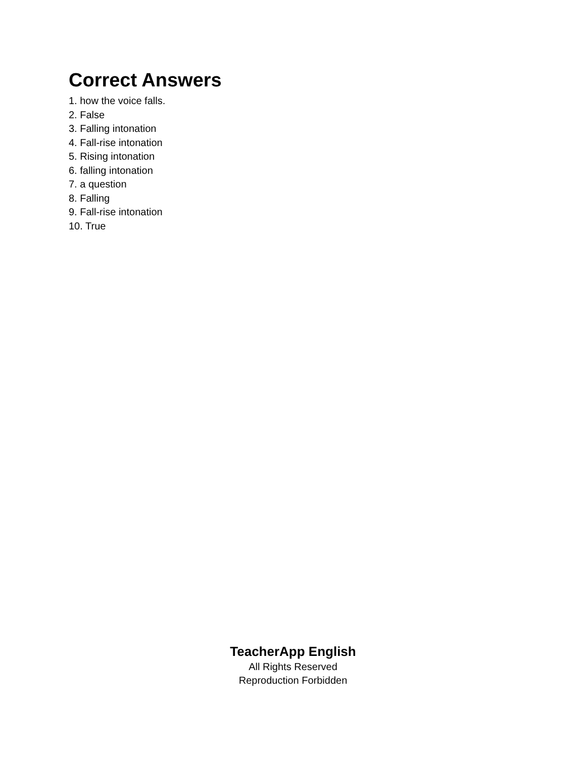Correct Answers
1. how the voice falls.
2. False
3. Falling intonation
4. Fall-rise intonation
5. Rising intonation
6. falling intonation
7. a question
8. Falling
9. Fall-rise intonation
10. True
TeacherApp English
All Rights Reserved
Reproduction Forbidden